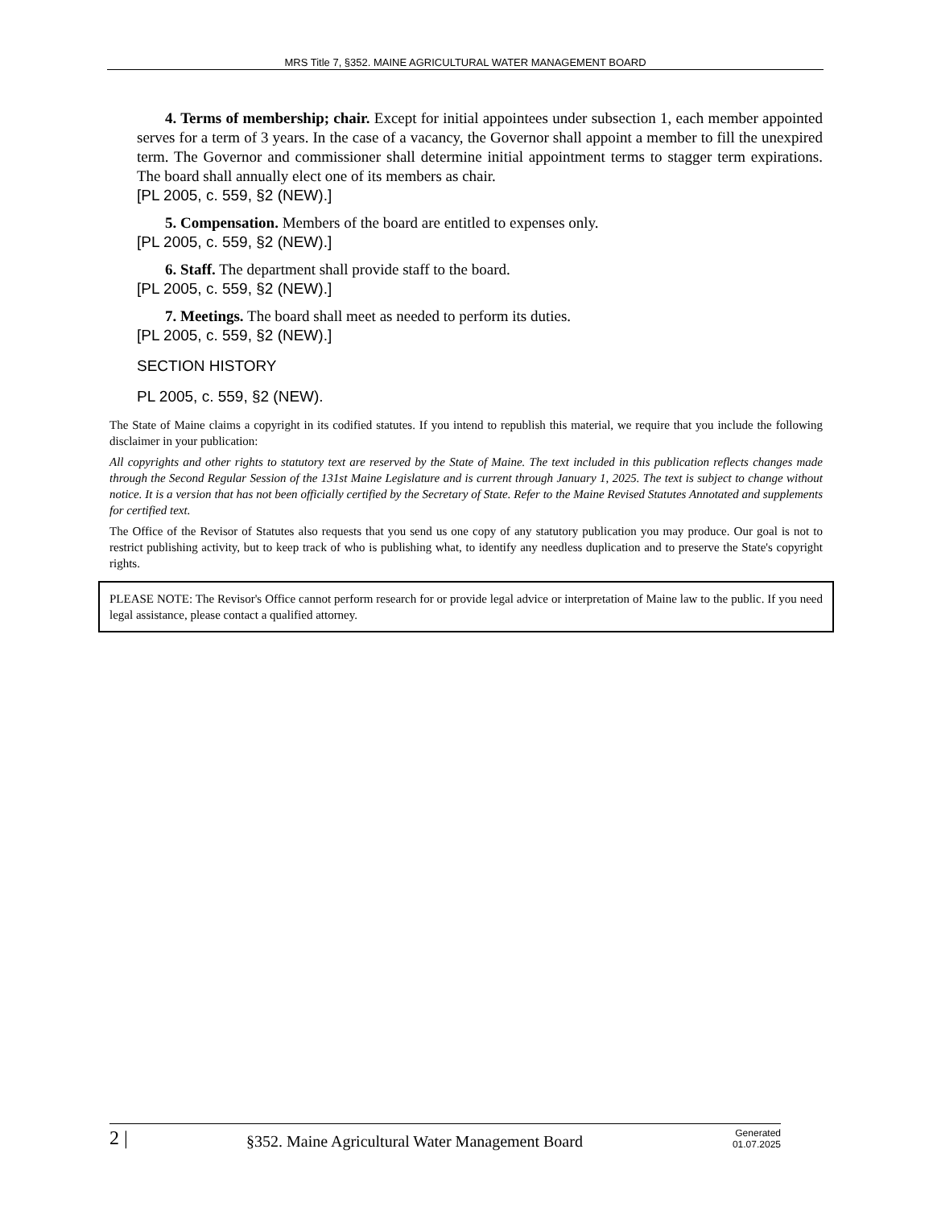MRS Title 7, §352. MAINE AGRICULTURAL WATER MANAGEMENT BOARD
4. Terms of membership; chair. Except for initial appointees under subsection 1, each member appointed serves for a term of 3 years. In the case of a vacancy, the Governor shall appoint a member to fill the unexpired term. The Governor and commissioner shall determine initial appointment terms to stagger term expirations. The board shall annually elect one of its members as chair.
[PL 2005, c. 559, §2 (NEW).]
5. Compensation. Members of the board are entitled to expenses only.
[PL 2005, c. 559, §2 (NEW).]
6. Staff. The department shall provide staff to the board.
[PL 2005, c. 559, §2 (NEW).]
7. Meetings. The board shall meet as needed to perform its duties.
[PL 2005, c. 559, §2 (NEW).]
SECTION HISTORY
PL 2005, c. 559, §2 (NEW).
The State of Maine claims a copyright in its codified statutes. If you intend to republish this material, we require that you include the following disclaimer in your publication:
All copyrights and other rights to statutory text are reserved by the State of Maine. The text included in this publication reflects changes made through the Second Regular Session of the 131st Maine Legislature and is current through January 1, 2025. The text is subject to change without notice. It is a version that has not been officially certified by the Secretary of State. Refer to the Maine Revised Statutes Annotated and supplements for certified text.
The Office of the Revisor of Statutes also requests that you send us one copy of any statutory publication you may produce. Our goal is not to restrict publishing activity, but to keep track of who is publishing what, to identify any needless duplication and to preserve the State's copyright rights.
PLEASE NOTE: The Revisor's Office cannot perform research for or provide legal advice or interpretation of Maine law to the public. If you need legal assistance, please contact a qualified attorney.
2 |
§352. Maine Agricultural Water Management Board
Generated
01.07.2025